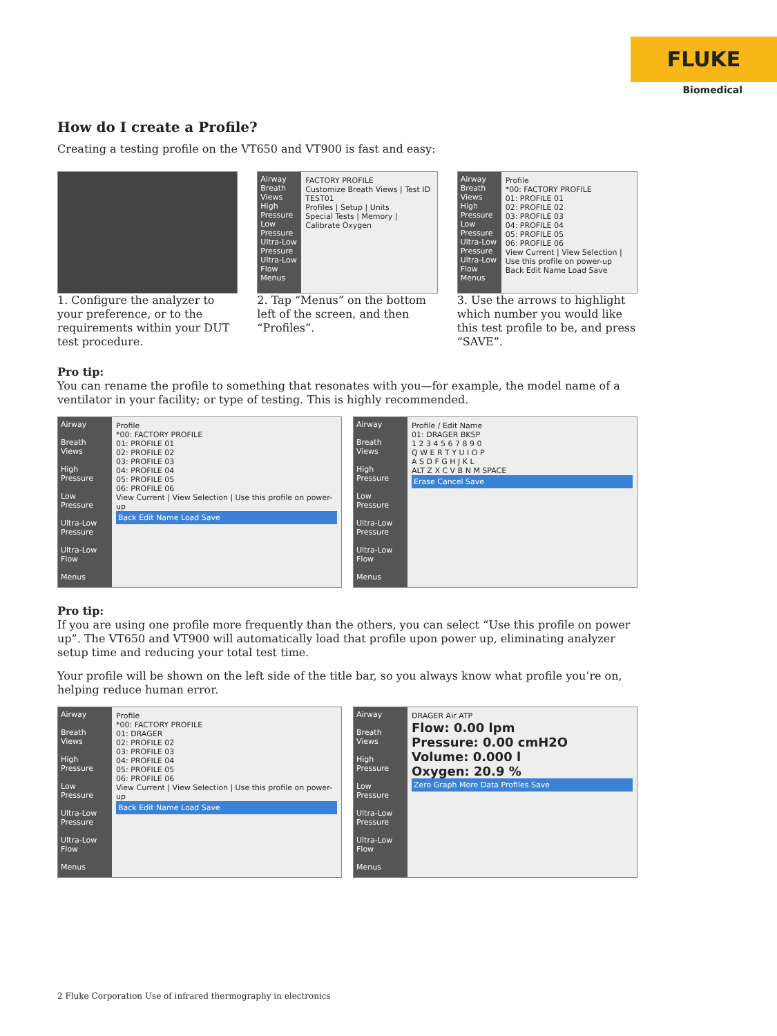FLUKE
Biomedical
How do I create a Profile?
Creating a testing profile on the VT650 and VT900 is fast and easy:
1. Configure the analyzer to your preference, or to the require­ments within your DUT test procedure.
Airway Breath Views High Pressure Low Pressure Ultra-Low Pressure Ultra-Low Flow Menus
FACTORY PROFILE
Customize Breath Views | Test ID TEST01
Profiles | Setup | Units
Special Tests | Memory | Calibrate Oxygen
2. Tap “Menus” on the bottom left of the screen, and then “Profiles”.
Airway Breath Views High Pressure Low Pressure Ultra-Low Pressure Ultra-Low Flow Menus
Profile
*00: FACTORY PROFILE
01: PROFILE 01
02: PROFILE 02
03: PROFILE 03
04: PROFILE 04
05: PROFILE 05
06: PROFILE 06
View Current | View Selection | Use this profile on power-up
Back Edit Name Load Save
3. Use the arrows to highlight which number you would like this test profile to be, and press “SAVE”.
Pro tip:
You can rename the profile to something that resonates with you—for example, the model name of a ventilator in your facility; or type of testing. This is highly recommended.
Airway
Breath Views
High Pressure
Low Pressure
Ultra-Low Pressure
Ultra-Low Flow
Menus
Profile
*00: FACTORY PROFILE
01: PROFILE 01
02: PROFILE 02
03: PROFILE 03
04: PROFILE 04
05: PROFILE 05
06: PROFILE 06
View Current | View Selection | Use this profile on power-up
Back Edit Name Load Save
Airway
Breath Views
High Pressure
Low Pressure
Ultra-Low Pressure
Ultra-Low Flow
Menus
Profile / Edit Name
01: DRAGER BKSP
1 2 3 4 5 6 7 8 9 0
Q W E R T Y U I O P
A S D F G H J K L
ALT Z X C V B N M SPACE
Erase Cancel Save
Pro tip:
If you are using one profile more frequently than the others, you can select “Use this profile on power up”. The VT650 and VT900 will automatically load that profile upon power up, eliminating analyzer setup time and reducing your total test time.
Your profile will be shown on the left side of the title bar, so you always know what profile you’re on, helping reduce human error.
Airway
Breath Views
High Pressure
Low Pressure
Ultra-Low Pressure
Ultra-Low Flow
Menus
Profile
*00: FACTORY PROFILE
01: DRAGER
02: PROFILE 02
03: PROFILE 03
04: PROFILE 04
05: PROFILE 05
06: PROFILE 06
View Current | View Selection | Use this profile on power-up
Back Edit Name Load Save
Airway
Breath Views
High Pressure
Low Pressure
Ultra-Low Pressure
Ultra-Low Flow
Menus
DRAGER Air ATP
Flow: 0.00 lpm
Pressure: 0.00 cmH2O
Volume: 0.000 l
Oxygen: 20.9 %
Zero Graph More Data Profiles Save
2 Fluke Corporation Use of infrared thermography in electronics